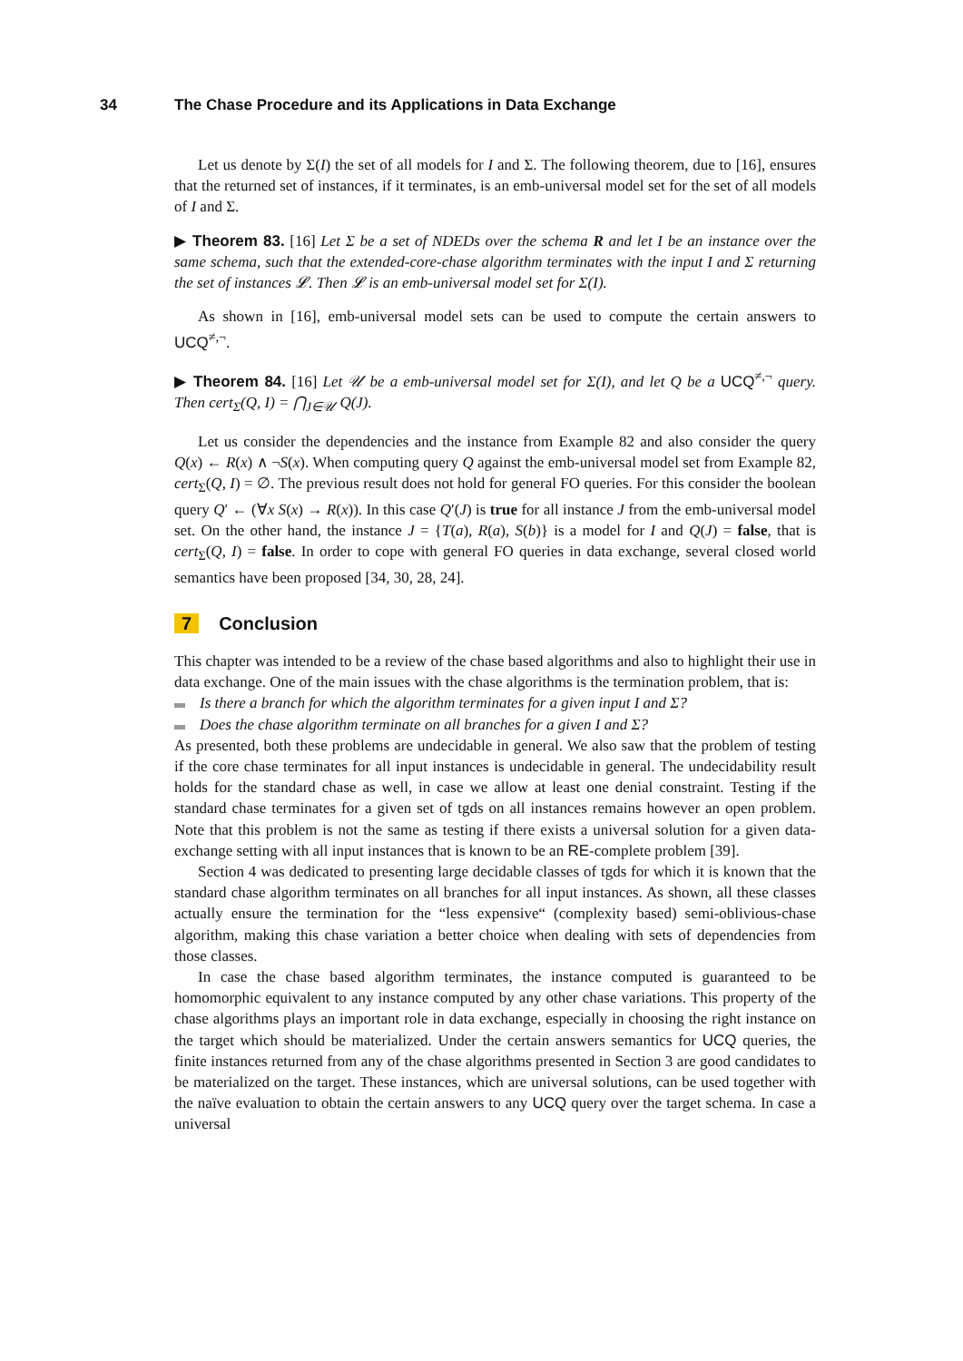34 The Chase Procedure and its Applications in Data Exchange
Let us denote by Σ(I) the set of all models for I and Σ. The following theorem, due to [16], ensures that the returned set of instances, if it terminates, is an emb-universal model set for the set of all models of I and Σ.
▶ Theorem 83. [16] Let Σ be a set of NDEDs over the schema R and let I be an instance over the same schema, such that the extended-core-chase algorithm terminates with the input I and Σ returning the set of instances 𝓛. Then 𝓛 is an emb-universal model set for Σ(I).
As shown in [16], emb-universal model sets can be used to compute the certain answers to UCQ<sup>≠,¬</sup>.
▶ Theorem 84. [16] Let 𝒰 be a emb-universal model set for Σ(I), and let Q be a UCQ<sup>≠,¬</sup> query. Then cert<sub>Σ</sub>(Q, I) = ⋂<sub>J∈𝒰</sub> Q(J).
Let us consider the dependencies and the instance from Example 82 and also consider the query Q(x) ← R(x) ∧ ¬S(x). When computing query Q against the emb-universal model set from Example 82, cert<sub>Σ</sub>(Q, I) = ∅. The previous result does not hold for general FO queries. For this consider the boolean query Q′ ← (∀x S(x) → R(x)). In this case Q′(J) is true for all instance J from the emb-universal model set. On the other hand, the instance J = {T(a), R(a), S(b)} is a model for I and Q(J) = false, that is cert<sub>Σ</sub>(Q, I) = false. In order to cope with general FO queries in data exchange, several closed world semantics have been proposed [34, 30, 28, 24].
7 Conclusion
This chapter was intended to be a review of the chase based algorithms and also to highlight their use in data exchange. One of the main issues with the chase algorithms is the termination problem, that is:
Is there a branch for which the algorithm terminates for a given input I and Σ?
Does the chase algorithm terminate on all branches for a given I and Σ?
As presented, both these problems are undecidable in general. We also saw that the problem of testing if the core chase terminates for all input instances is undecidable in general. The undecidability result holds for the standard chase as well, in case we allow at least one denial constraint. Testing if the standard chase terminates for a given set of tgds on all instances remains however an open problem. Note that this problem is not the same as testing if there exists a universal solution for a given data-exchange setting with all input instances that is known to be an RE-complete problem [39].
Section 4 was dedicated to presenting large decidable classes of tgds for which it is known that the standard chase algorithm terminates on all branches for all input instances. As shown, all these classes actually ensure the termination for the “less expensive“ (complexity based) semi-oblivious-chase algorithm, making this chase variation a better choice when dealing with sets of dependencies from those classes.
In case the chase based algorithm terminates, the instance computed is guaranteed to be homomorphic equivalent to any instance computed by any other chase variations. This property of the chase algorithms plays an important role in data exchange, especially in choosing the right instance on the target which should be materialized. Under the certain answers semantics for UCQ queries, the finite instances returned from any of the chase algorithms presented in Section 3 are good candidates to be materialized on the target. These instances, which are universal solutions, can be used together with the naïve evaluation to obtain the certain answers to any UCQ query over the target schema. In case a universal